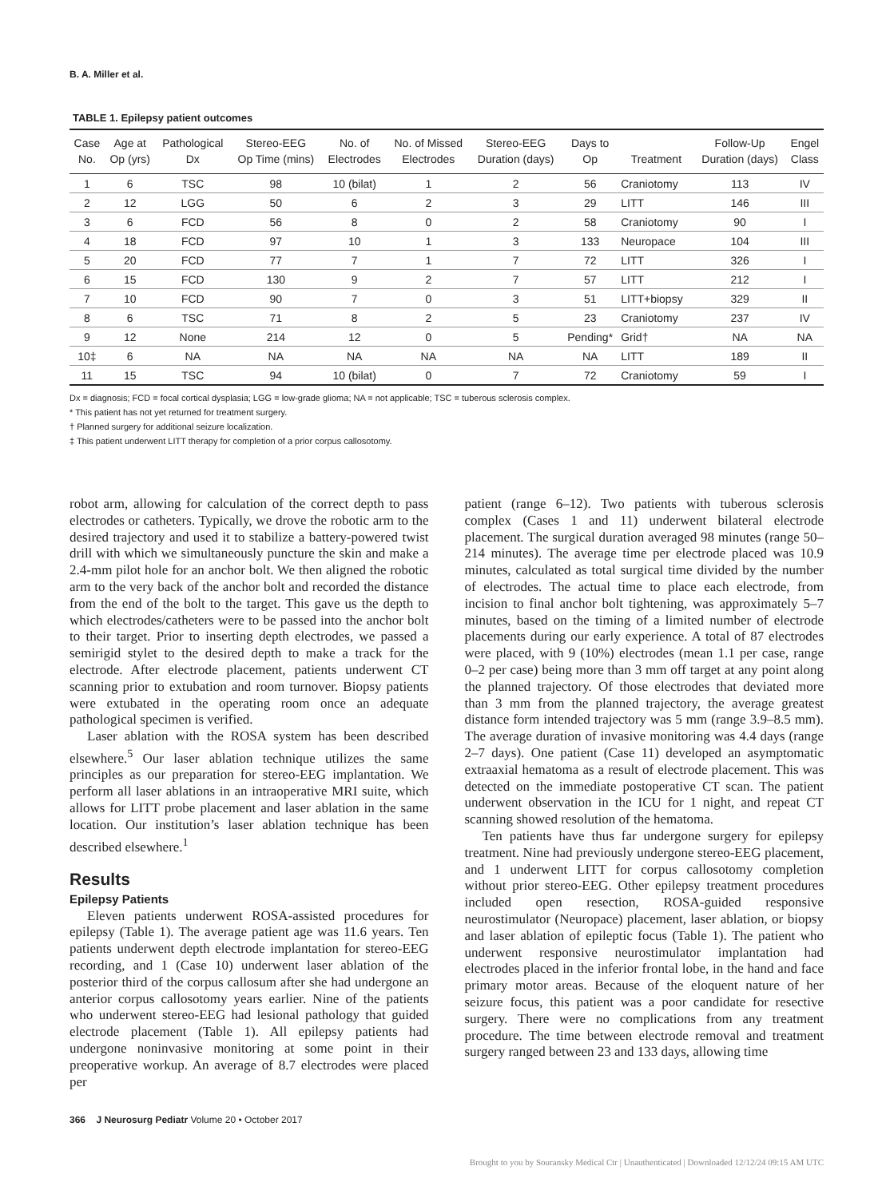B. A. Miller et al.
TABLE 1. Epilepsy patient outcomes
| Case No. | Age at Op (yrs) | Pathological Dx | Stereo-EEG Op Time (mins) | No. of Electrodes | No. of Missed Electrodes | Stereo-EEG Duration (days) | Days to Op | Treatment | Follow-Up Duration (days) | Engel Class |
| --- | --- | --- | --- | --- | --- | --- | --- | --- | --- | --- |
| 1 | 6 | TSC | 98 | 10 (bilat) | 1 | 2 | 56 | Craniotomy | 113 | IV |
| 2 | 12 | LGG | 50 | 6 | 2 | 3 | 29 | LITT | 146 | III |
| 3 | 6 | FCD | 56 | 8 | 0 | 2 | 58 | Craniotomy | 90 | I |
| 4 | 18 | FCD | 97 | 10 | 1 | 3 | 133 | Neuropace | 104 | III |
| 5 | 20 | FCD | 77 | 7 | 1 | 7 | 72 | LITT | 326 | I |
| 6 | 15 | FCD | 130 | 9 | 2 | 7 | 57 | LITT | 212 | I |
| 7 | 10 | FCD | 90 | 7 | 0 | 3 | 51 | LITT+biopsy | 329 | II |
| 8 | 6 | TSC | 71 | 8 | 2 | 5 | 23 | Craniotomy | 237 | IV |
| 9 | 12 | None | 214 | 12 | 0 | 5 | Pending* | Grid† | NA | NA |
| 10‡ | 6 | NA | NA | NA | NA | NA | NA | LITT | 189 | II |
| 11 | 15 | TSC | 94 | 10 (bilat) | 0 | 7 | 72 | Craniotomy | 59 | I |
Dx = diagnosis; FCD = focal cortical dysplasia; LGG = low-grade glioma; NA = not applicable; TSC = tuberous sclerosis complex.
* This patient has not yet returned for treatment surgery.
† Planned surgery for additional seizure localization.
‡ This patient underwent LITT therapy for completion of a prior corpus callosotomy.
robot arm, allowing for calculation of the correct depth to pass electrodes or catheters. Typically, we drove the robotic arm to the desired trajectory and used it to stabilize a battery-powered twist drill with which we simultaneously puncture the skin and make a 2.4-mm pilot hole for an anchor bolt. We then aligned the robotic arm to the very back of the anchor bolt and recorded the distance from the end of the bolt to the target. This gave us the depth to which electrodes/catheters were to be passed into the anchor bolt to their target. Prior to inserting depth electrodes, we passed a semirigid stylet to the desired depth to make a track for the electrode. After electrode placement, patients underwent CT scanning prior to extubation and room turnover. Biopsy patients were extubated in the operating room once an adequate pathological specimen is verified.
Laser ablation with the ROSA system has been described elsewhere.<sup>5</sup> Our laser ablation technique utilizes the same principles as our preparation for stereo-EEG implantation. We perform all laser ablations in an intraoperative MRI suite, which allows for LITT probe placement and laser ablation in the same location. Our institution’s laser ablation technique has been described elsewhere.<sup>1</sup>
Results
Epilepsy Patients
Eleven patients underwent ROSA-assisted procedures for epilepsy (Table 1). The average patient age was 11.6 years. Ten patients underwent depth electrode implantation for stereo-EEG recording, and 1 (Case 10) underwent laser ablation of the posterior third of the corpus callosum after she had undergone an anterior corpus callosotomy years earlier. Nine of the patients who underwent stereo-EEG had lesional pathology that guided electrode placement (Table 1). All epilepsy patients had undergone noninvasive monitoring at some point in their preoperative workup. An average of 8.7 electrodes were placed per
patient (range 6–12). Two patients with tuberous sclerosis complex (Cases 1 and 11) underwent bilateral electrode placement. The surgical duration averaged 98 minutes (range 50–214 minutes). The average time per electrode placed was 10.9 minutes, calculated as total surgical time divided by the number of electrodes. The actual time to place each electrode, from incision to final anchor bolt tightening, was approximately 5–7 minutes, based on the timing of a limited number of electrode placements during our early experience. A total of 87 electrodes were placed, with 9 (10%) electrodes (mean 1.1 per case, range 0–2 per case) being more than 3 mm off target at any point along the planned trajectory. Of those electrodes that deviated more than 3 mm from the planned trajectory, the average greatest distance form intended trajectory was 5 mm (range 3.9–8.5 mm). The average duration of invasive monitoring was 4.4 days (range 2–7 days). One patient (Case 11) developed an asymptomatic extraaxial hematoma as a result of electrode placement. This was detected on the immediate postoperative CT scan. The patient underwent observation in the ICU for 1 night, and repeat CT scanning showed resolution of the hematoma.
Ten patients have thus far undergone surgery for epilepsy treatment. Nine had previously undergone stereo-EEG placement, and 1 underwent LITT for corpus callosotomy completion without prior stereo-EEG. Other epilepsy treatment procedures included open resection, ROSA-guided responsive neurostimulator (Neuropace) placement, laser ablation, or biopsy and laser ablation of epileptic focus (Table 1). The patient who underwent responsive neurostimulator implantation had electrodes placed in the inferior frontal lobe, in the hand and face primary motor areas. Because of the eloquent nature of her seizure focus, this patient was a poor candidate for resective surgery. There were no complications from any treatment procedure. The time between electrode removal and treatment surgery ranged between 23 and 133 days, allowing time
366 J Neurosurg Pediatr Volume 20 • October 2017
Brought to you by Souransky Medical Ctr | Unauthenticated | Downloaded 12/12/24 09:15 AM UTC